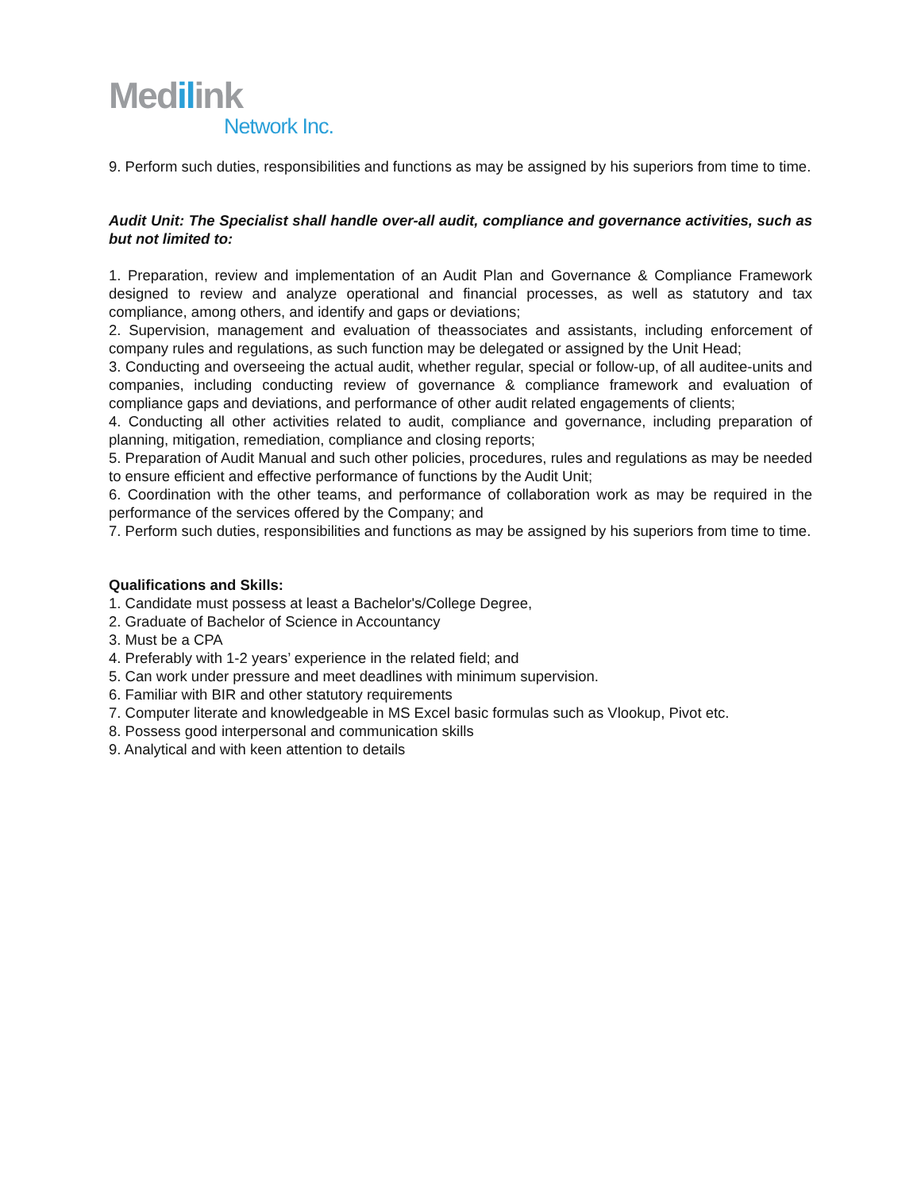Medilink
Network Inc.
9. Perform such duties, responsibilities and functions as may be assigned by his superiors from time to time.
Audit Unit: The Specialist shall handle over-all audit, compliance and governance activities, such as but not limited to:
1. Preparation, review and implementation of an Audit Plan and Governance & Compliance Framework designed to review and analyze operational and financial processes, as well as statutory and tax compliance, among others, and identify and gaps or deviations;
2. Supervision, management and evaluation of theassociates and assistants, including enforcement of company rules and regulations, as such function may be delegated or assigned by the Unit Head;
3. Conducting and overseeing the actual audit, whether regular, special or follow-up, of all auditee-units and companies, including conducting review of governance & compliance framework and evaluation of compliance gaps and deviations, and performance of other audit related engagements of clients;
4. Conducting all other activities related to audit, compliance and governance, including preparation of planning, mitigation, remediation, compliance and closing reports;
5. Preparation of Audit Manual and such other policies, procedures, rules and regulations as may be needed to ensure efficient and effective performance of functions by the Audit Unit;
6. Coordination with the other teams, and performance of collaboration work as may be required in the performance of the services offered by the Company; and
7. Perform such duties, responsibilities and functions as may be assigned by his superiors from time to time.
Qualifications and Skills:
1. Candidate must possess at least a Bachelor's/College Degree,
2. Graduate of Bachelor of Science in Accountancy
3. Must be a CPA
4. Preferably with 1-2 years’ experience in the related field; and
5. Can work under pressure and meet deadlines with minimum supervision.
6. Familiar with BIR and other statutory requirements
7. Computer literate and knowledgeable in MS Excel basic formulas such as Vlookup, Pivot etc.
8. Possess good interpersonal and communication skills
9. Analytical and with keen attention to details